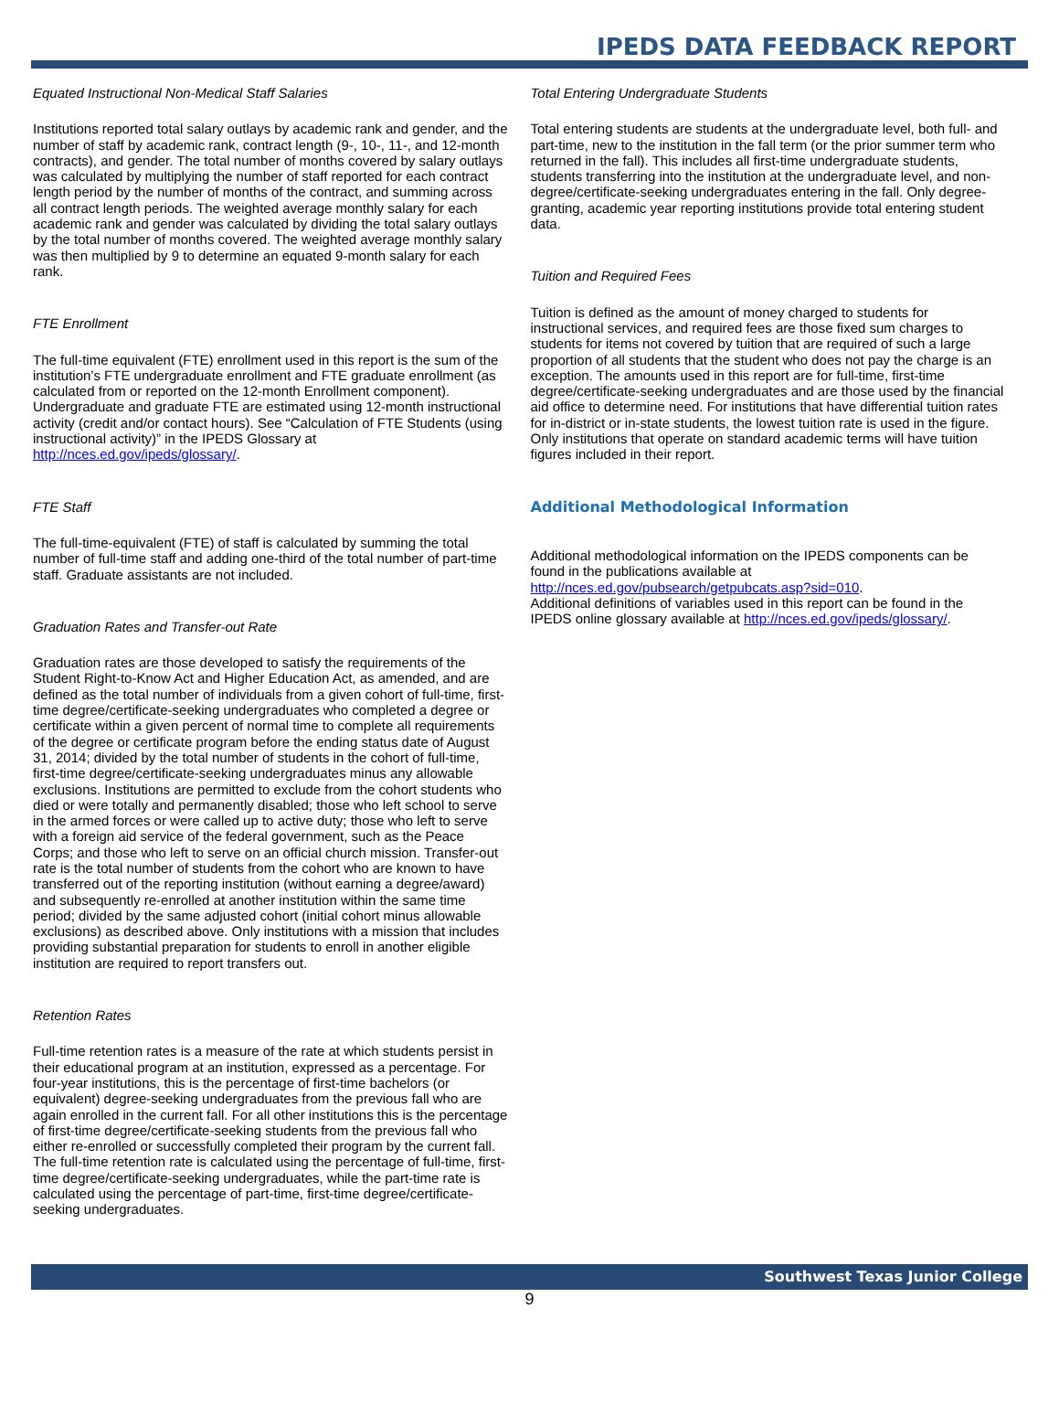IPEDS DATA FEEDBACK REPORT
Equated Instructional Non-Medical Staff Salaries
Institutions reported total salary outlays by academic rank and gender, and the number of staff by academic rank, contract length (9-, 10-, 11-, and 12-month contracts), and gender. The total number of months covered by salary outlays was calculated by multiplying the number of staff reported for each contract length period by the number of months of the contract, and summing across all contract length periods. The weighted average monthly salary for each academic rank and gender was calculated by dividing the total salary outlays by the total number of months covered. The weighted average monthly salary was then multiplied by 9 to determine an equated 9-month salary for each rank.
FTE Enrollment
The full-time equivalent (FTE) enrollment used in this report is the sum of the institution’s FTE undergraduate enrollment and FTE graduate enrollment (as calculated from or reported on the 12-month Enrollment component). Undergraduate and graduate FTE are estimated using 12-month instructional activity (credit and/or contact hours). See “Calculation of FTE Students (using instructional activity)” in the IPEDS Glossary at http://nces.ed.gov/ipeds/glossary/.
FTE Staff
The full-time-equivalent (FTE) of staff is calculated by summing the total number of full-time staff and adding one-third of the total number of part-time staff. Graduate assistants are not included.
Graduation Rates and Transfer-out Rate
Graduation rates are those developed to satisfy the requirements of the Student Right-to-Know Act and Higher Education Act, as amended, and are defined as the total number of individuals from a given cohort of full-time, first-time degree/certificate-seeking undergraduates who completed a degree or certificate within a given percent of normal time to complete all requirements of the degree or certificate program before the ending status date of August 31, 2014; divided by the total number of students in the cohort of full-time, first-time degree/certificate-seeking undergraduates minus any allowable exclusions. Institutions are permitted to exclude from the cohort students who died or were totally and permanently disabled; those who left school to serve in the armed forces or were called up to active duty; those who left to serve with a foreign aid service of the federal government, such as the Peace Corps; and those who left to serve on an official church mission. Transfer-out rate is the total number of students from the cohort who are known to have transferred out of the reporting institution (without earning a degree/award) and subsequently re-enrolled at another institution within the same time period; divided by the same adjusted cohort (initial cohort minus allowable exclusions) as described above. Only institutions with a mission that includes providing substantial preparation for students to enroll in another eligible institution are required to report transfers out.
Retention Rates
Full-time retention rates is a measure of the rate at which students persist in their educational program at an institution, expressed as a percentage. For four-year institutions, this is the percentage of first-time bachelors (or equivalent) degree-seeking undergraduates from the previous fall who are again enrolled in the current fall. For all other institutions this is the percentage of first-time degree/certificate-seeking students from the previous fall who either re-enrolled or successfully completed their program by the current fall. The full-time retention rate is calculated using the percentage of full-time, first-time degree/certificate-seeking undergraduates, while the part-time rate is calculated using the percentage of part-time, first-time degree/certificate-seeking undergraduates.
Total Entering Undergraduate Students
Total entering students are students at the undergraduate level, both full- and part-time, new to the institution in the fall term (or the prior summer term who returned in the fall). This includes all first-time undergraduate students, students transferring into the institution at the undergraduate level, and non-degree/certificate-seeking undergraduates entering in the fall. Only degree-granting, academic year reporting institutions provide total entering student data.
Tuition and Required Fees
Tuition is defined as the amount of money charged to students for instructional services, and required fees are those fixed sum charges to students for items not covered by tuition that are required of such a large proportion of all students that the student who does not pay the charge is an exception. The amounts used in this report are for full-time, first-time degree/certificate-seeking undergraduates and are those used by the financial aid office to determine need. For institutions that have differential tuition rates for in-district or in-state students, the lowest tuition rate is used in the figure. Only institutions that operate on standard academic terms will have tuition figures included in their report.
Additional Methodological Information
Additional methodological information on the IPEDS components can be found in the publications available at http://nces.ed.gov/pubsearch/getpubcats.asp?sid=010.
Additional definitions of variables used in this report can be found in the IPEDS online glossary available at http://nces.ed.gov/ipeds/glossary/.
Southwest Texas Junior College
9